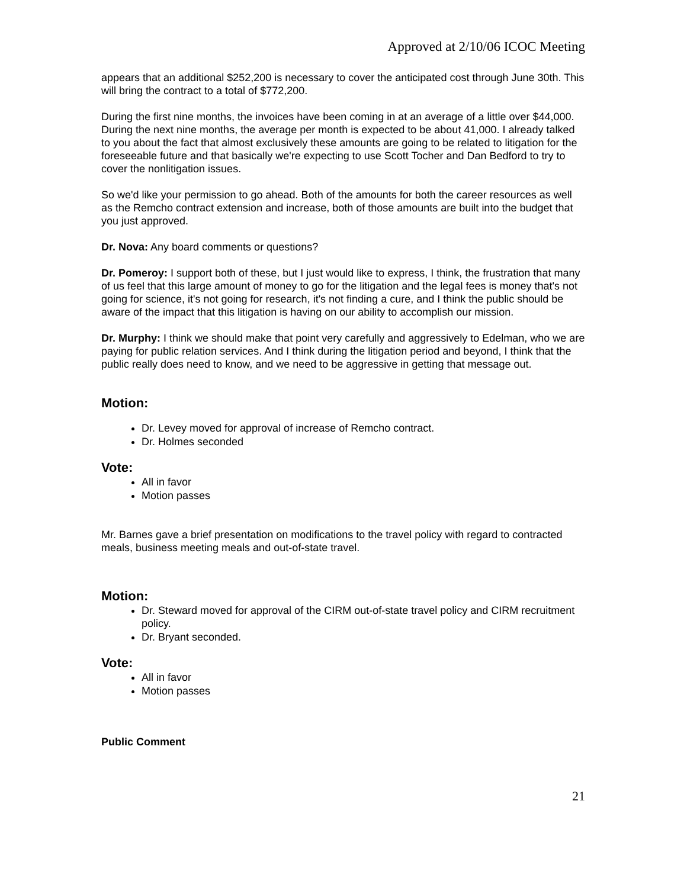Approved at 2/10/06 ICOC Meeting
appears that an additional $252,200 is necessary to cover the anticipated cost through June 30th. This will bring the contract to a total of $772,200.
During the first nine months, the invoices have been coming in at an average of a little over $44,000. During the next nine months, the average per month is expected to be about 41,000. I already talked to you about the fact that almost exclusively these amounts are going to be related to litigation for the foreseeable future and that basically we're expecting to use Scott Tocher and Dan Bedford to try to cover the nonlitigation issues.
So we'd like your permission to go ahead. Both of the amounts for both the career resources as well as the Remcho contract extension and increase, both of those amounts are built into the budget that you just approved.
Dr. Nova: Any board comments or questions?
Dr. Pomeroy: I support both of these, but I just would like to express, I think, the frustration that many of us feel that this large amount of money to go for the litigation and the legal fees is money that's not going for science, it's not going for research, it's not finding a cure, and I think the public should be aware of the impact that this litigation is having on our ability to accomplish our mission.
Dr. Murphy: I think we should make that point very carefully and aggressively to Edelman, who we are paying for public relation services. And I think during the litigation period and beyond, I think that the public really does need to know, and we need to be aggressive in getting that message out.
Motion:
Dr. Levey moved for approval of increase of Remcho contract.
Dr. Holmes seconded
Vote:
All in favor
Motion passes
Mr. Barnes gave a brief presentation on modifications to the travel policy with regard to contracted meals, business meeting meals and out-of-state travel.
Motion:
Dr. Steward moved for approval of the CIRM out-of-state travel policy and CIRM recruitment policy.
Dr. Bryant seconded.
Vote:
All in favor
Motion passes
Public Comment
21